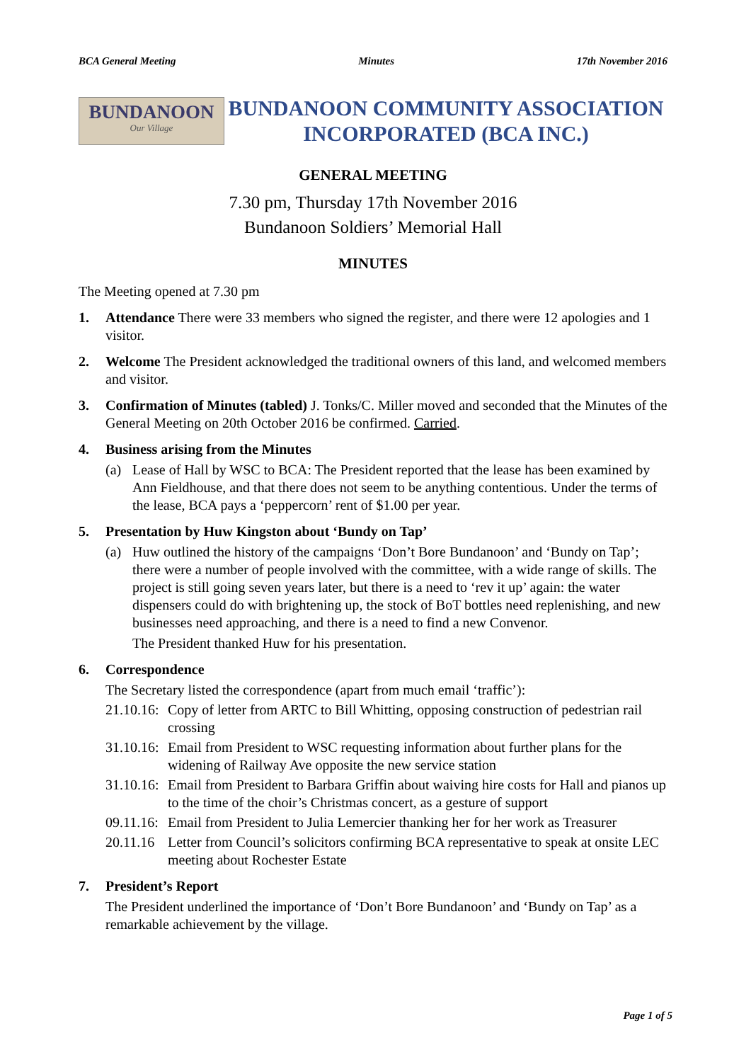BCA General Meeting Minutes 17th November 2016
BUNDANOON
Our Village
BUNDANOON COMMUNITY ASSOCIATION
INCORPORATED (BCA INC.)
GENERAL MEETING
7.30 pm, Thursday 17th November 2016
Bundanoon Soldiers’ Memorial Hall
MINUTES
The Meeting opened at 7.30 pm
1. Attendance There were 33 members who signed the register, and there were 12 apologies and 1 visitor.
2. Welcome The President acknowledged the traditional owners of this land, and welcomed members and visitor.
3. Confirmation of Minutes (tabled) J. Tonks/C. Miller moved and seconded that the Minutes of the General Meeting on 20th October 2016 be confirmed. Carried.
4. Business arising from the Minutes
(a) Lease of Hall by WSC to BCA: The President reported that the lease has been examined by Ann Fieldhouse, and that there does not seem to be anything contentious. Under the terms of the lease, BCA pays a ‘peppercorn’ rent of $1.00 per year.
5. Presentation by Huw Kingston about ‘Bundy on Tap’
(a) Huw outlined the history of the campaigns ‘Don’t Bore Bundanoon’ and ‘Bundy on Tap’; there were a number of people involved with the committee, with a wide range of skills. The project is still going seven years later, but there is a need to ‘rev it up’ again: the water dispensers could do with brightening up, the stock of BoT bottles need replenishing, and new businesses need approaching, and there is a need to find a new Convenor.
The President thanked Huw for his presentation.
6. Correspondence
The Secretary listed the correspondence (apart from much email ‘traffic’):
21.10.16:
Copy of letter from ARTC to Bill Whitting, opposing construction of pedestrian rail crossing
31.10.16:
Email from President to WSC requesting information about further plans for the widening of Railway Ave opposite the new service station
31.10.16:
Email from President to Barbara Griffin about waiving hire costs for Hall and pianos up to the time of the choir’s Christmas concert, as a gesture of support
09.11.16:
Email from President to Julia Lemercier thanking her for her work as Treasurer
20.11.16
Letter from Council’s solicitors confirming BCA representative to speak at onsite LEC meeting about Rochester Estate
7. President’s Report
The President underlined the importance of ‘Don’t Bore Bundanoon’ and ‘Bundy on Tap’ as a remarkable achievement by the village.
Page 1 of 5